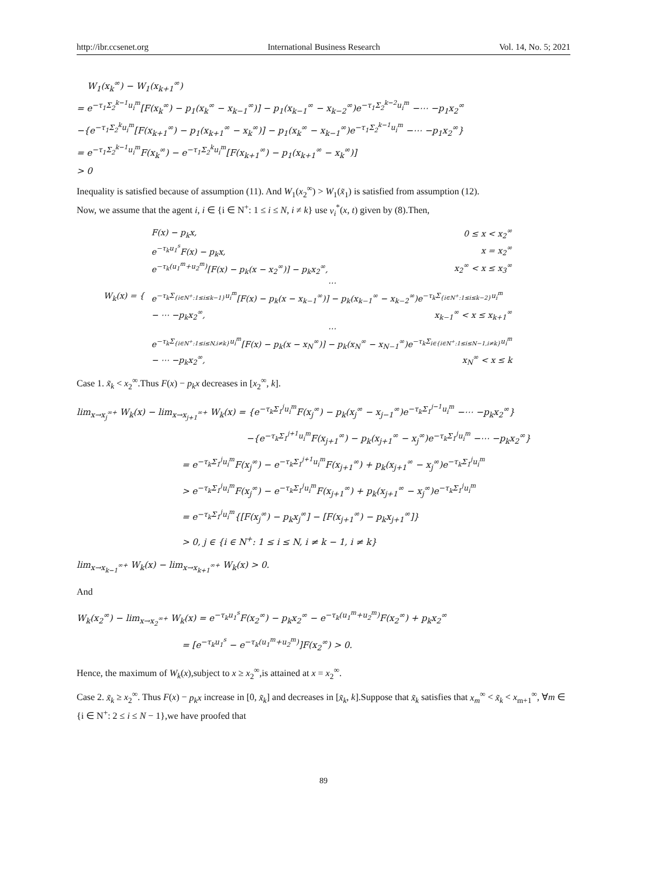http://ibr.ccsenet.org International Business Research Vol. 14, No. 5; 2021
W<sub>1</sub>(x<sub>k</sub><sup>∞</sup>) − W<sub>1</sub>(x<sub>k+1</sub><sup>∞</sup>)
= e<sup>−τ<sub>1</sub>Σ<sub>2</sub><sup>k−1</sup>u<sub>i</sub><sup>m</sup></sup>[F(x<sub>k</sub><sup>∞</sup>) − p<sub>1</sub>(x<sub>k</sub><sup>∞</sup> − x<sub>k−1</sub><sup>∞</sup>)] − p<sub>1</sub>(x<sub>k−1</sub><sup>∞</sup> − x<sub>k−2</sub><sup>∞</sup>)e<sup>−τ<sub>1</sub>Σ<sub>2</sub><sup>k−2</sup>u<sub>i</sub><sup>m</sup></sup> −⋯ −p<sub>1</sub>x<sub>2</sub><sup>∞</sup>
−{e<sup>−τ<sub>1</sub>Σ<sub>2</sub><sup>k</sup>u<sub>i</sub><sup>m</sup></sup>[F(x<sub>k+1</sub><sup>∞</sup>) − p<sub>1</sub>(x<sub>k+1</sub><sup>∞</sup> − x<sub>k</sub><sup>∞</sup>)] − p<sub>1</sub>(x<sub>k</sub><sup>∞</sup> − x<sub>k−1</sub><sup>∞</sup>)e<sup>−τ<sub>1</sub>Σ<sub>2</sub><sup>k−1</sup>u<sub>i</sub><sup>m</sup></sup> −⋯ −p<sub>1</sub>x<sub>2</sub><sup>∞</sup>}
= e<sup>−τ<sub>1</sub>Σ<sub>2</sub><sup>k−1</sup>u<sub>i</sub><sup>m</sup></sup>F(x<sub>k</sub><sup>∞</sup>) − e<sup>−τ<sub>1</sub>Σ<sub>2</sub><sup>k</sup>u<sub>i</sub><sup>m</sup></sup>[F(x<sub>k+1</sub><sup>∞</sup>) − p<sub>1</sub>(x<sub>k+1</sub><sup>∞</sup> − x<sub>k</sub><sup>∞</sup>)]
> 0
Inequality is satisfied because of assumption (11). And W<sub>1</sub>(x<sub>2</sub><sup>∞</sup>) > W<sub>1</sub>(x̃<sub>1</sub>) is satisfied from assumption (12).
Now, we assume that the agent i, i ∈ {i ∈ N<sup>+</sup>: 1 ≤ i ≤ N, i ≠ k} use v<sub>i</sub><sup>*</sup>(x, t) given by (8).Then,
| W<sub>k</sub>(x) = { | F(x) − p<sub>k</sub>x, | 0 ≤ x < x<sub>2</sub><sup>∞</sup> |
| | e<sup>−τ<sub>k</sub>u<sub>1</sub><sup>s</sup></sup>F(x) − p<sub>k</sub>x, | x = x<sub>2</sub><sup>∞</sup> |
| | e<sup>−τ<sub>k</sub>(u<sub>1</sub><sup>m</sup>+u<sub>2</sub><sup>m</sup>)</sup>[F(x) − p<sub>k</sub>(x − x<sub>2</sub><sup>∞</sup>)] − p<sub>k</sub>x<sub>2</sub><sup>∞</sup>, | x<sub>2</sub><sup>∞</sup> < x ≤ x<sub>3</sub><sup>∞</sup> |
| | ⋯ | |
| | e<sup>−τ<sub>k</sub>Σ<sub>{i∈N<sup>+</sup>:1≤i≤k−1}</sub>u<sub>i</sub><sup>m</sup></sup>[F(x) − p<sub>k</sub>(x − x<sub>k−1</sub><sup>∞</sup>)] − p<sub>k</sub>(x<sub>k−1</sub><sup>∞</sup> − x<sub>k−2</sub><sup>∞</sup>)e<sup>−τ<sub>k</sub>Σ<sub>{i∈N<sup>+</sup>:1≤i≤k−2}</sub>u<sub>i</sub><sup>m</sup></sup> | |
| | − ⋯ −p<sub>k</sub>x<sub>2</sub><sup>∞</sup>, | x<sub>k−1</sub><sup>∞</sup> < x ≤ x<sub>k+1</sub><sup>∞</sup> |
| | ⋯ | |
| | e<sup>−τ<sub>k</sub>Σ<sub>{i∈N<sup>+</sup>:1≤i≤N,i≠k}</sub>u<sub>i</sub><sup>m</sup></sup>[F(x) − p<sub>k</sub>(x − x<sub>N</sub><sup>∞</sup>)] − p<sub>k</sub>(x<sub>N</sub><sup>∞</sup> − x<sub>N−1</sub><sup>∞</sup>)e<sup>−τ<sub>k</sub>Σ<sub>i∈{i∈N<sup>+</sup>:1≤i≤N−1,i≠k}</sub>u<sub>i</sub><sup>m</sup></sup> | |
| | − ⋯ −p<sub>k</sub>x<sub>2</sub><sup>∞</sup>, | x<sub>N</sub><sup>∞</sup> < x ≤ k |
Case 1. x̃<sub>k</sub> < x<sub>2</sub><sup>∞</sup>.Thus F(x) − p<sub>k</sub>x decreases in [x<sub>2</sub><sup>∞</sup>, k].
lim<sub>x→x<sub>j</sub><sup>∞+</sup></sub> W<sub>k</sub>(x) − lim<sub>x→x<sub>j+1</sub><sup>∞+</sup></sub> W<sub>k</sub>(x) = {e<sup>−τ<sub>k</sub>Σ<sub>1</sub><sup>j</sup>u<sub>i</sub><sup>m</sup></sup>F(x<sub>j</sub><sup>∞</sup>) − p<sub>k</sub>(x<sub>j</sub><sup>∞</sup> − x<sub>j−1</sub><sup>∞</sup>)e<sup>−τ<sub>k</sub>Σ<sub>1</sub><sup>j−1</sup>u<sub>i</sub><sup>m</sup></sup> −⋯ −p<sub>k</sub>x<sub>2</sub><sup>∞</sup>}
−{e<sup>−τ<sub>k</sub>Σ<sub>1</sub><sup>j+1</sup>u<sub>i</sub><sup>m</sup></sup>F(x<sub>j+1</sub><sup>∞</sup>) − p<sub>k</sub>(x<sub>j+1</sub><sup>∞</sup> − x<sub>j</sub><sup>∞</sup>)e<sup>−τ<sub>k</sub>Σ<sub>1</sub><sup>j</sup>u<sub>i</sub><sup>m</sup></sup> −⋯ −p<sub>k</sub>x<sub>2</sub><sup>∞</sup>}
= e<sup>−τ<sub>k</sub>Σ<sub>1</sub><sup>j</sup>u<sub>i</sub><sup>m</sup></sup>F(x<sub>j</sub><sup>∞</sup>) − e<sup>−τ<sub>k</sub>Σ<sub>1</sub><sup>j+1</sup>u<sub>i</sub><sup>m</sup></sup>F(x<sub>j+1</sub><sup>∞</sup>) + p<sub>k</sub>(x<sub>j+1</sub><sup>∞</sup> − x<sub>j</sub><sup>∞</sup>)e<sup>−τ<sub>k</sub>Σ<sub>1</sub><sup>j</sup>u<sub>i</sub><sup>m</sup></sup>
> e<sup>−τ<sub>k</sub>Σ<sub>1</sub><sup>j</sup>u<sub>i</sub><sup>m</sup></sup>F(x<sub>j</sub><sup>∞</sup>) − e<sup>−τ<sub>k</sub>Σ<sub>1</sub><sup>j</sup>u<sub>i</sub><sup>m</sup></sup>F(x<sub>j+1</sub><sup>∞</sup>) + p<sub>k</sub>(x<sub>j+1</sub><sup>∞</sup> − x<sub>j</sub><sup>∞</sup>)e<sup>−τ<sub>k</sub>Σ<sub>1</sub><sup>j</sup>u<sub>i</sub><sup>m</sup></sup>
= e<sup>−τ<sub>k</sub>Σ<sub>1</sub><sup>j</sup>u<sub>i</sub><sup>m</sup></sup>{[F(x<sub>j</sub><sup>∞</sup>) − p<sub>k</sub>x<sub>j</sub><sup>∞</sup>] − [F(x<sub>j+1</sub><sup>∞</sup>) − p<sub>k</sub>x<sub>j+1</sub><sup>∞</sup>]}
> 0, j ∈ {i ∈ N<sup>+</sup>: 1 ≤ i ≤ N, i ≠ k − 1, i ≠ k}
lim<sub>x→x<sub>k−1</sub><sup>∞+</sup></sub> W<sub>k</sub>(x) − lim<sub>x→x<sub>k+1</sub><sup>∞+</sup></sub> W<sub>k</sub>(x) > 0.
And
W<sub>k</sub>(x<sub>2</sub><sup>∞</sup>) − lim<sub>x→x<sub>2</sub><sup>∞+</sup></sub> W<sub>k</sub>(x) = e<sup>−τ<sub>k</sub>u<sub>1</sub><sup>s</sup></sup>F(x<sub>2</sub><sup>∞</sup>) − p<sub>k</sub>x<sub>2</sub><sup>∞</sup> − e<sup>−τ<sub>k</sub>(u<sub>1</sub><sup>m</sup>+u<sub>2</sub><sup>m</sup>)</sup>F(x<sub>2</sub><sup>∞</sup>) + p<sub>k</sub>x<sub>2</sub><sup>∞</sup>
= [e<sup>−τ<sub>k</sub>u<sub>1</sub><sup>s</sup></sup> − e<sup>−τ<sub>k</sub>(u<sub>1</sub><sup>m</sup>+u<sub>2</sub><sup>m</sup>)</sup>]F(x<sub>2</sub><sup>∞</sup>) > 0.
Hence, the maximum of W<sub>k</sub>(x),subject to x ≥ x<sub>2</sub><sup>∞</sup>,is attained at x = x<sub>2</sub><sup>∞</sup>.
Case 2. x̃<sub>k</sub> ≥ x<sub>2</sub><sup>∞</sup>. Thus F(x) − p<sub>k</sub>x increase in [0, x̃<sub>k</sub>] and decreases in [x̃<sub>k</sub>, k].Suppose that x̃<sub>k</sub> satisfies that x<sub>m</sub><sup>∞</sup> < x̃<sub>k</sub> < x<sub>m+1</sub><sup>∞</sup>, ∀m ∈ {i ∈ N<sup>+</sup>: 2 ≤ i ≤ N − 1},we have proofed that
89